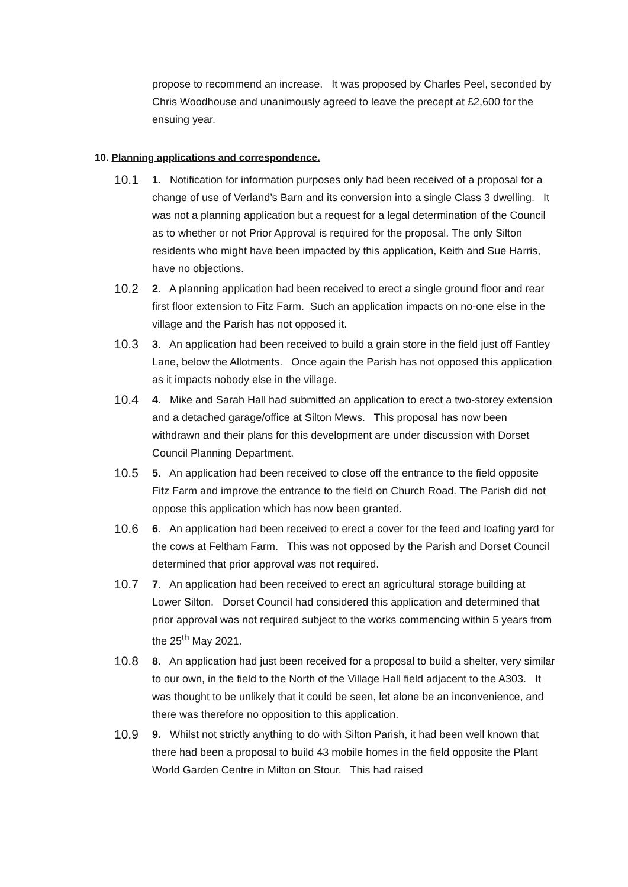propose to recommend an increase. It was proposed by Charles Peel, seconded by Chris Woodhouse and unanimously agreed to leave the precept at £2,600 for the ensuing year.
10. Planning applications and correspondence.
10.1
1. Notification for information purposes only had been received of a proposal for a change of use of Verland’s Barn and its conversion into a single Class 3 dwelling. It was not a planning application but a request for a legal determination of the Council as to whether or not Prior Approval is required for the proposal. The only Silton residents who might have been impacted by this application, Keith and Sue Harris, have no objections.
10.2
2. A planning application had been received to erect a single ground floor and rear first floor extension to Fitz Farm. Such an application impacts on no-one else in the village and the Parish has not opposed it.
10.3
3. An application had been received to build a grain store in the field just off Fantley Lane, below the Allotments. Once again the Parish has not opposed this application as it impacts nobody else in the village.
10.4
4. Mike and Sarah Hall had submitted an application to erect a two-storey extension and a detached garage/office at Silton Mews. This proposal has now been withdrawn and their plans for this development are under discussion with Dorset Council Planning Department.
10.5
5. An application had been received to close off the entrance to the field opposite Fitz Farm and improve the entrance to the field on Church Road. The Parish did not oppose this application which has now been granted.
10.6
6. An application had been received to erect a cover for the feed and loafing yard for the cows at Feltham Farm. This was not opposed by the Parish and Dorset Council determined that prior approval was not required.
10.7
7. An application had been received to erect an agricultural storage building at Lower Silton. Dorset Council had considered this application and determined that prior approval was not required subject to the works commencing within 5 years from the 25<sup>th</sup> May 2021.
10.8
8. An application had just been received for a proposal to build a shelter, very similar to our own, in the field to the North of the Village Hall field adjacent to the A303. It was thought to be unlikely that it could be seen, let alone be an inconvenience, and there was therefore no opposition to this application.
10.9
9. Whilst not strictly anything to do with Silton Parish, it had been well known that there had been a proposal to build 43 mobile homes in the field opposite the Plant World Garden Centre in Milton on Stour. This had raised